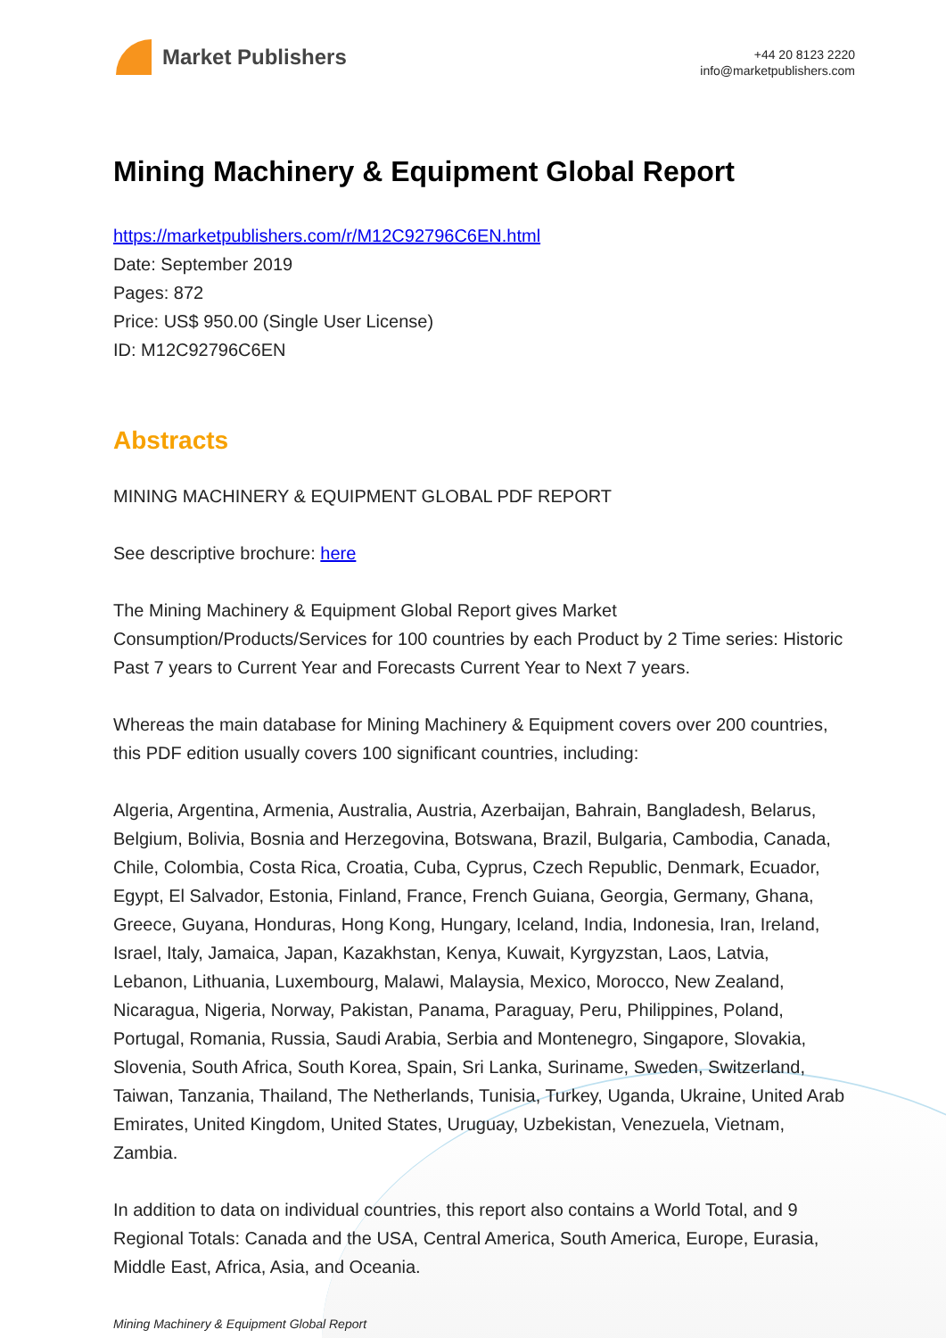Market Publishers
+44 20 8123 2220
info@marketpublishers.com
Mining Machinery & Equipment Global Report
https://marketpublishers.com/r/M12C92796C6EN.html
Date: September 2019
Pages: 872
Price: US$ 950.00 (Single User License)
ID: M12C92796C6EN
Abstracts
MINING MACHINERY & EQUIPMENT GLOBAL PDF REPORT
See descriptive brochure: here
The Mining Machinery & Equipment Global Report gives Market Consumption/Products/Services for 100 countries by each Product by 2 Time series: Historic Past 7 years to Current Year and Forecasts Current Year to Next 7 years.
Whereas the main database for Mining Machinery & Equipment covers over 200 countries, this PDF edition usually covers 100 significant countries, including:
Algeria, Argentina, Armenia, Australia, Austria, Azerbaijan, Bahrain, Bangladesh, Belarus, Belgium, Bolivia, Bosnia and Herzegovina, Botswana, Brazil, Bulgaria, Cambodia, Canada, Chile, Colombia, Costa Rica, Croatia, Cuba, Cyprus, Czech Republic, Denmark, Ecuador, Egypt, El Salvador, Estonia, Finland, France, French Guiana, Georgia, Germany, Ghana, Greece, Guyana, Honduras, Hong Kong, Hungary, Iceland, India, Indonesia, Iran, Ireland, Israel, Italy, Jamaica, Japan, Kazakhstan, Kenya, Kuwait, Kyrgyzstan, Laos, Latvia, Lebanon, Lithuania, Luxembourg, Malawi, Malaysia, Mexico, Morocco, New Zealand, Nicaragua, Nigeria, Norway, Pakistan, Panama, Paraguay, Peru, Philippines, Poland, Portugal, Romania, Russia, Saudi Arabia, Serbia and Montenegro, Singapore, Slovakia, Slovenia, South Africa, South Korea, Spain, Sri Lanka, Suriname, Sweden, Switzerland, Taiwan, Tanzania, Thailand, The Netherlands, Tunisia, Turkey, Uganda, Ukraine, United Arab Emirates, United Kingdom, United States, Uruguay, Uzbekistan, Venezuela, Vietnam, Zambia.
In addition to data on individual countries, this report also contains a World Total, and 9 Regional Totals: Canada and the USA, Central America, South America, Europe, Eurasia, Middle East, Africa, Asia, and Oceania.
Mining Machinery & Equipment Global Report